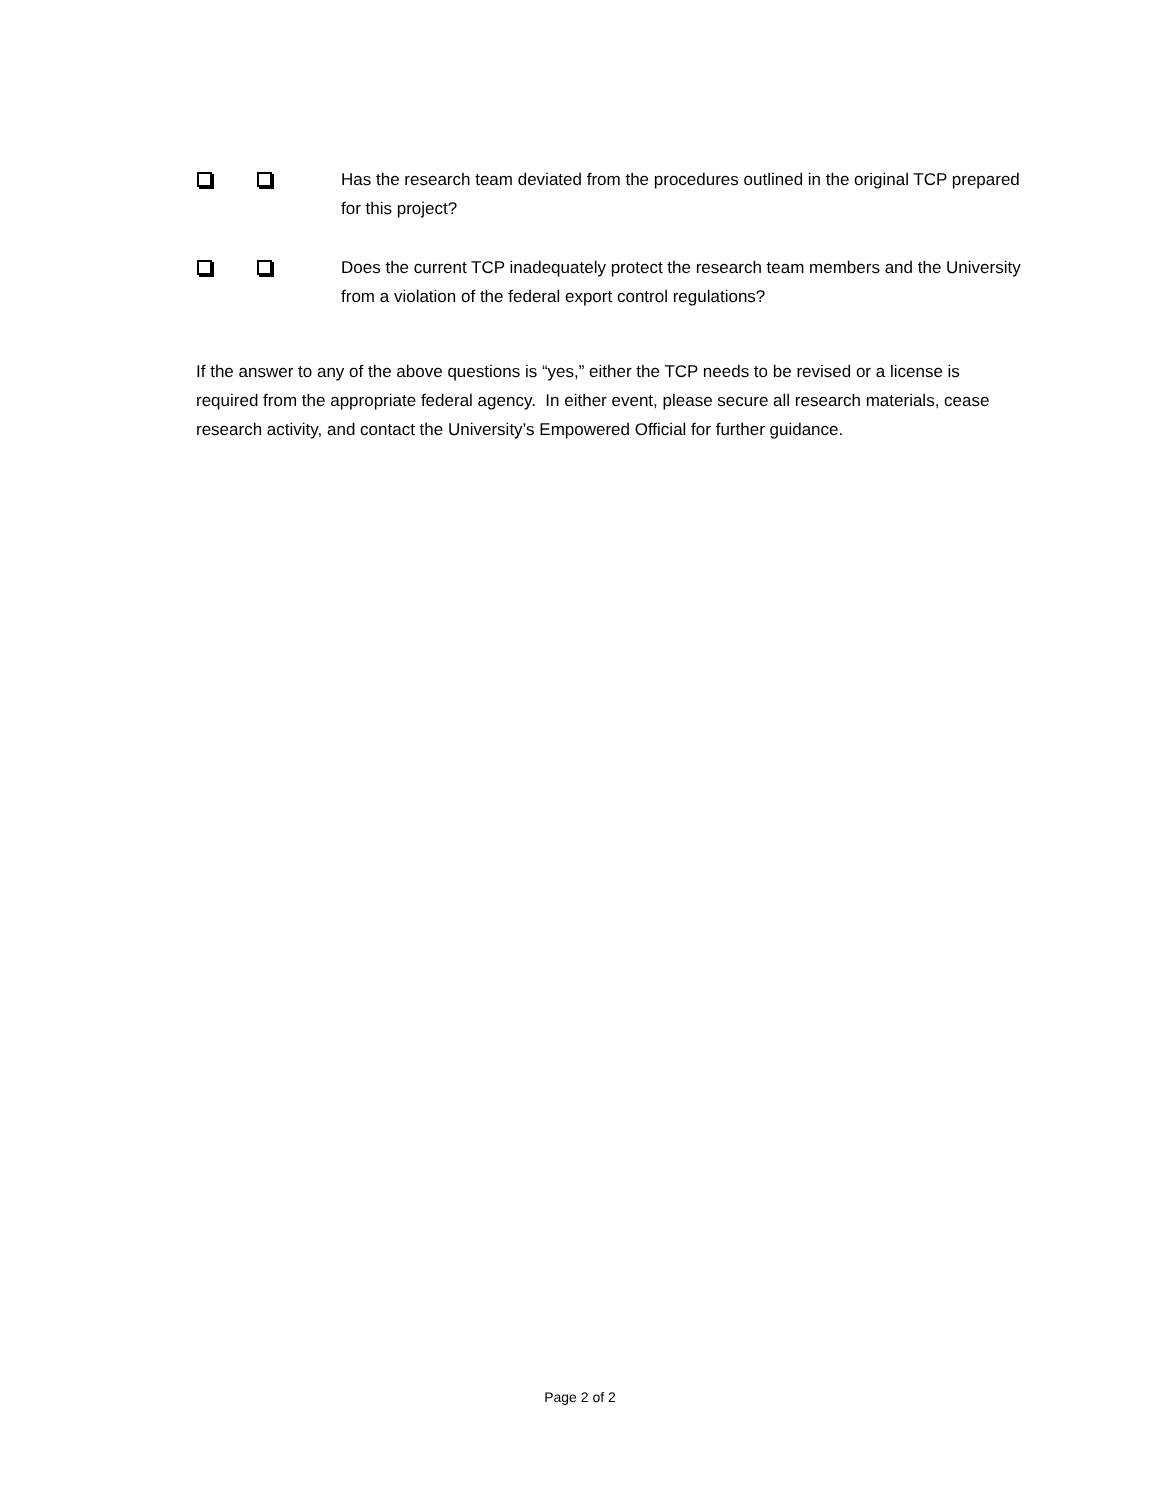Has the research team deviated from the procedures outlined in the original TCP prepared for this project?
Does the current TCP inadequately protect the research team members and the University from a violation of the federal export control regulations?
If the answer to any of the above questions is “yes,” either the TCP needs to be revised or a license is required from the appropriate federal agency. In either event, please secure all research materials, cease research activity, and contact the University’s Empowered Official for further guidance.
Page 2 of 2